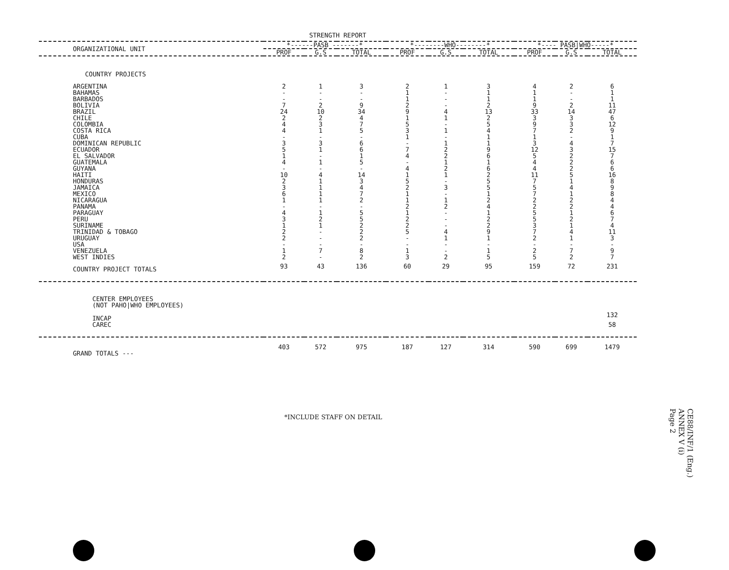STRENGTH REPORT
| ORGANIZATIONAL UNIT | *------PASB -------* | | | *--------WHO--------* | | | *---- PASB/WHO-----* | | |
| --- | --- | --- | --- | --- | --- | --- | --- | --- | --- |
| | PROF | G.S | TOTAL | PROF | G.S | TOTAL | PROF | G.S | TOTAL |
| COUNTRY PROJECTS | | | | | | | | | |
| ARGENTINA | 2 | 1 | 3 | 2 | 1 | 3 | 4 | 2 | 6 |
| BAHAMAS | - | - | - | 1 | - | 1 | 1 | - | 1 |
| BARBADOS | - | - | - | 1 | - | 1 | 1 | - | 1 |
| BOLIVIA | 7 | 2 | 9 | 2 | - | 2 | 9 | 2 | 11 |
| BRAZIL | 24 | 10 | 34 | 9 | 4 | 13 | 33 | 14 | 47 |
| CHILE | 2 | 2 | 4 | 1 | 1 | 2 | 3 | 3 | 6 |
| COLOMBIA | 4 | 3 | 7 | 5 | - | 5 | 9 | 3 | 12 |
| COSTA RICA | 4 | 1 | 5 | 3 | 1 | 4 | 7 | 2 | 9 |
| CUBA | - | - | - | 1 | - | 1 | 1 | - | 1 |
| DOMINICAN REPUBLIC | 3 | 3 | 6 | - | 1 | 1 | 3 | 4 | 7 |
| ECUADOR | 5 | 1 | 6 | 7 | 2 | 9 | 12 | 3 | 15 |
| EL SALVADOR | 1 | - | 1 | 4 | 2 | 6 | 5 | 2 | 7 |
| GUATEMALA | 4 | 1 | 5 | - | 1 | 1 | 4 | 2 | 6 |
| GUYANA | - | - | - | 4 | 2 | 6 | 4 | 2 | 6 |
| HAITI | 10 | 4 | 14 | 1 | 1 | 2 | 11 | 5 | 16 |
| HONDURAS | 2 | 1 | 3 | 5 | - | 5 | 7 | 1 | 8 |
| JAMAICA | 3 | 1 | 4 | 2 | 3 | 5 | 5 | 4 | 9 |
| MEXICO | 6 | 1 | 7 | 1 | - | 1 | 7 | 1 | 8 |
| NICARAGUA | 1 | 1 | 2 | 1 | 1 | 2 | 2 | 2 | 4 |
| PANAMA | - | - | - | 2 | 2 | 4 | 2 | 2 | 4 |
| PARAGUAY | 4 | 1 | 5 | 1 | - | 1 | 5 | 1 | 6 |
| PERU | 3 | 2 | 5 | 2 | - | 2 | 5 | 2 | 7 |
| SURINAME | 1 | 1 | 2 | 2 | - | 2 | 3 | 1 | 4 |
| TRINIDAD & TOBAGO | 2 | - | 2 | 5 | 4 | 9 | 7 | 4 | 11 |
| URUGUAY | 2 | - | 2 | - | 1 | 1 | 2 | 1 | 3 |
| USA | - | - | - | - | - | - | - | - | - |
| VENEZUELA | 1 | 7 | 8 | 1 | - | 1 | 2 | 7 | 9 |
| WEST INDIES | 2 | - | 2 | 3 | 2 | 5 | 5 | 2 | 7 |
| COUNTRY PROJECT TOTALS | 93 | 43 | 136 | 60 | 29 | 95 | 159 | 72 | 231 |
| CENTER EMPLOYEES (NOT PAHO/WHO EMPLOYEES) | | | | | | | | | |
| INCAP | | | | | | | | | 132 |
| CAREC | | | | | | | | | 58 |
| GRAND TOTALS --- | 403 | 572 | 975 | 187 | 127 | 314 | 590 | 699 | 1479 |
*INCLUDE STAFF ON DETAIL
CE88/INF/1 (Eng.)
ANNEX V (i)
Page 2